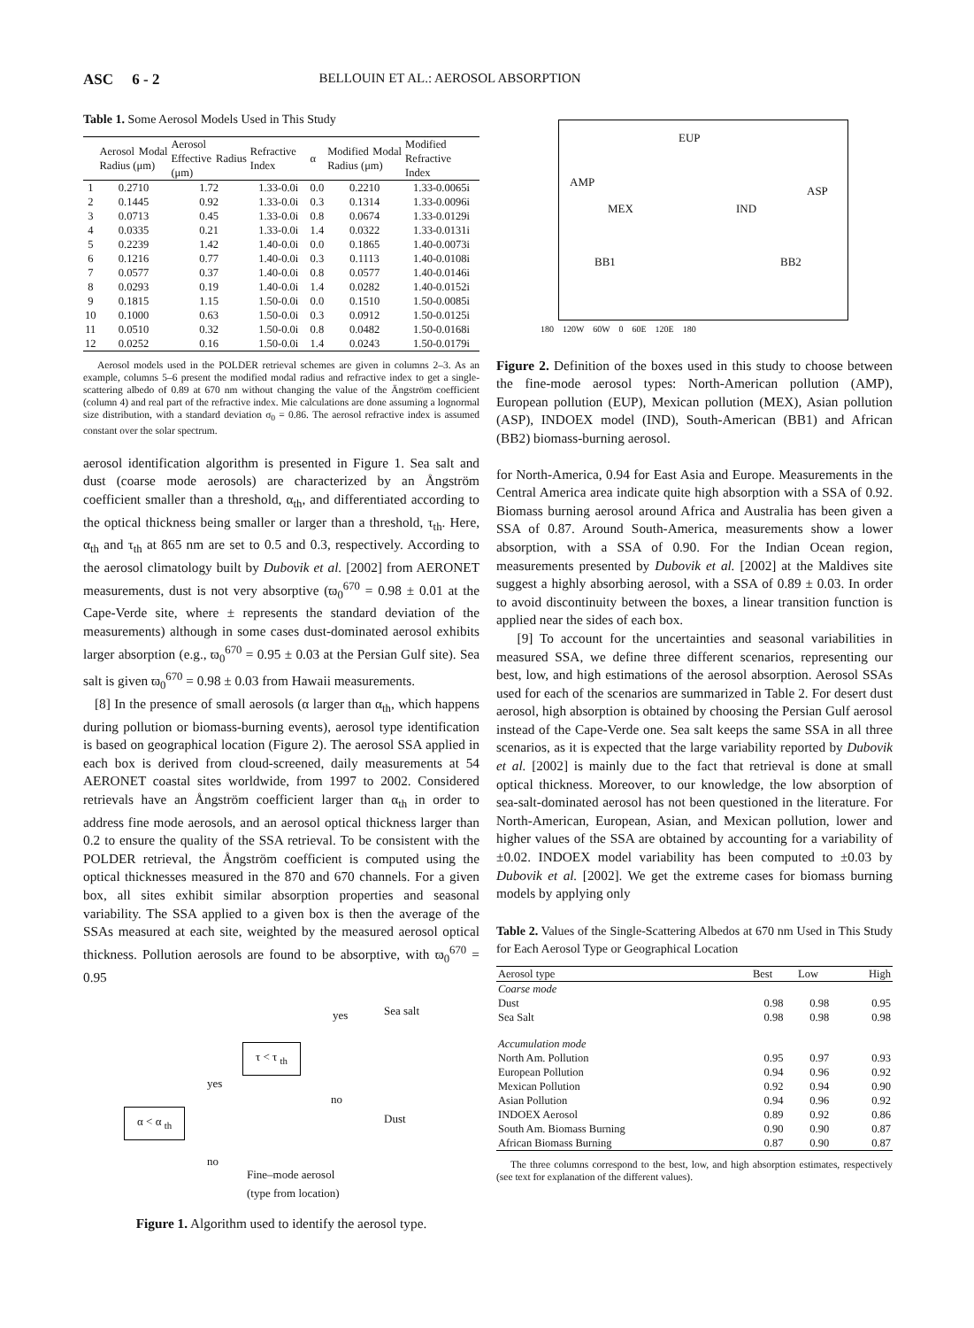ASC 6 - 2 BELLOUIN ET AL.: AEROSOL ABSORPTION
Table 1. Some Aerosol Models Used in This Study
| | Aerosol Modal Radius (μm) | Aerosol Effective Radius (μm) | Refractive Index | α | Modified Modal Radius (μm) | Modified Refractive Index |
| --- | --- | --- | --- | --- | --- | --- |
| 1 | 0.2710 | 1.72 | 1.33-0.0i | 0.0 | 0.2210 | 1.33-0.0065i |
| 2 | 0.1445 | 0.92 | 1.33-0.0i | 0.3 | 0.1314 | 1.33-0.0096i |
| 3 | 0.0713 | 0.45 | 1.33-0.0i | 0.8 | 0.0674 | 1.33-0.0129i |
| 4 | 0.0335 | 0.21 | 1.33-0.0i | 1.4 | 0.0322 | 1.33-0.0131i |
| 5 | 0.2239 | 1.42 | 1.40-0.0i | 0.0 | 0.1865 | 1.40-0.0073i |
| 6 | 0.1216 | 0.77 | 1.40-0.0i | 0.3 | 0.1113 | 1.40-0.0108i |
| 7 | 0.0577 | 0.37 | 1.40-0.0i | 0.8 | 0.0577 | 1.40-0.0146i |
| 8 | 0.0293 | 0.19 | 1.40-0.0i | 1.4 | 0.0282 | 1.40-0.0152i |
| 9 | 0.1815 | 1.15 | 1.50-0.0i | 0.0 | 0.1510 | 1.50-0.0085i |
| 10 | 0.1000 | 0.63 | 1.50-0.0i | 0.3 | 0.0912 | 1.50-0.0125i |
| 11 | 0.0510 | 0.32 | 1.50-0.0i | 0.8 | 0.0482 | 1.50-0.0168i |
| 12 | 0.0252 | 0.16 | 1.50-0.0i | 1.4 | 0.0243 | 1.50-0.0179i |
Aerosol models used in the POLDER retrieval schemes are given in columns 2–3. As an example, columns 5–6 present the modified modal radius and refractive index to get a single-scattering albedo of 0.89 at 670 nm without changing the value of the Ängström coefficient (column 4) and real part of the refractive index. Mie calculations are done assuming a lognormal size distribution, with a standard deviation σ<sub>0</sub> = 0.86. The aerosol refractive index is assumed constant over the solar spectrum.
aerosol identification algorithm is presented in Figure 1. Sea salt and dust (coarse mode aerosols) are characterized by an Ångström coefficient smaller than a threshold, α<sub>th</sub>, and differentiated according to the optical thickness being smaller or larger than a threshold, τ<sub>th</sub>. Here, α<sub>th</sub> and τ<sub>th</sub> at 865 nm are set to 0.5 and 0.3, respectively. According to the aerosol climatology built by Dubovik et al. [2002] from AERONET measurements, dust is not very absorptive (ϖ<sub>0</sub><sup>670</sup> = 0.98 ± 0.01 at the Cape-Verde site, where ± represents the standard deviation of the measurements) although in some cases dust-dominated aerosol exhibits larger absorption (e.g., ϖ<sub>0</sub><sup>670</sup> = 0.95 ± 0.03 at the Persian Gulf site). Sea salt is given ϖ<sub>0</sub><sup>670</sup> = 0.98 ± 0.03 from Hawaii measurements.
[8] In the presence of small aerosols (α larger than α<sub>th</sub>, which happens during pollution or biomass-burning events), aerosol type identification is based on geographical location (Figure 2). The aerosol SSA applied in each box is derived from cloud-screened, daily measurements at 54 AERONET coastal sites worldwide, from 1997 to 2002. Considered retrievals have an Ångström coefficient larger than α<sub>th</sub> in order to address fine mode aerosols, and an aerosol optical thickness larger than 0.2 to ensure the quality of the SSA retrieval. To be consistent with the POLDER retrieval, the Ångström coefficient is computed using the optical thicknesses measured in the 870 and 670 channels. For a given box, all sites exhibit similar absorption properties and seasonal variability. The SSA applied to a given box is then the average of the SSAs measured at each site, weighted by the measured aerosol optical thickness. Pollution aerosols are found to be absorptive, with ϖ<sub>0</sub><sup>670</sup> = 0.95
τ < τ <sub>th</sub>
α < α <sub>th</sub>
yes Sea salt
yes
no
Dust
no
Fine–mode aerosol
(type from location)
Figure 1. Algorithm used to identify the aerosol type.
AMP
EUP
ASP
MEX IND
BB1 BB2
180 120W 60W 0 60E 120E 180
Figure 2. Definition of the boxes used in this study to choose between the fine-mode aerosol types: North-American pollution (AMP), European pollution (EUP), Mexican pollution (MEX), Asian pollution (ASP), INDOEX model (IND), South-American (BB1) and African (BB2) biomass-burning aerosol.
for North-America, 0.94 for East Asia and Europe. Measurements in the Central America area indicate quite high absorption with a SSA of 0.92. Biomass burning aerosol around Africa and Australia has been given a SSA of 0.87. Around South-America, measurements show a lower absorption, with a SSA of 0.90. For the Indian Ocean region, measurements presented by Dubovik et al. [2002] at the Maldives site suggest a highly absorbing aerosol, with a SSA of 0.89 ± 0.03. In order to avoid discontinuity between the boxes, a linear transition function is applied near the sides of each box.
[9] To account for the uncertainties and seasonal variabilities in measured SSA, we define three different scenarios, representing our best, low, and high estimations of the aerosol absorption. Aerosol SSAs used for each of the scenarios are summarized in Table 2. For desert dust aerosol, high absorption is obtained by choosing the Persian Gulf aerosol instead of the Cape-Verde one. Sea salt keeps the same SSA in all three scenarios, as it is expected that the large variability reported by Dubovik et al. [2002] is mainly due to the fact that retrieval is done at small optical thickness. Moreover, to our knowledge, the low absorption of sea-salt-dominated aerosol has not been questioned in the literature. For North-American, European, Asian, and Mexican pollution, lower and higher values of the SSA are obtained by accounting for a variability of ±0.02. INDOEX model variability has been computed to ±0.03 by Dubovik et al. [2002]. We get the extreme cases for biomass burning models by applying only
Table 2. Values of the Single-Scattering Albedos at 670 nm Used in This Study for Each Aerosol Type or Geographical Location
| Aerosol type | Best | Low | High |
| --- | --- | --- | --- |
| Coarse mode | | | |
| Dust | 0.98 | 0.98 | 0.95 |
| Sea Salt | 0.98 | 0.98 | 0.98 |
| Accumulation mode | | | |
| North Am. Pollution | 0.95 | 0.97 | 0.93 |
| European Pollution | 0.94 | 0.96 | 0.92 |
| Mexican Pollution | 0.92 | 0.94 | 0.90 |
| Asian Pollution | 0.94 | 0.96 | 0.92 |
| INDOEX Aerosol | 0.89 | 0.92 | 0.86 |
| South Am. Biomass Burning | 0.90 | 0.90 | 0.87 |
| African Biomass Burning | 0.87 | 0.90 | 0.87 |
The three columns correspond to the best, low, and high absorption estimates, respectively (see text for explanation of the different values).